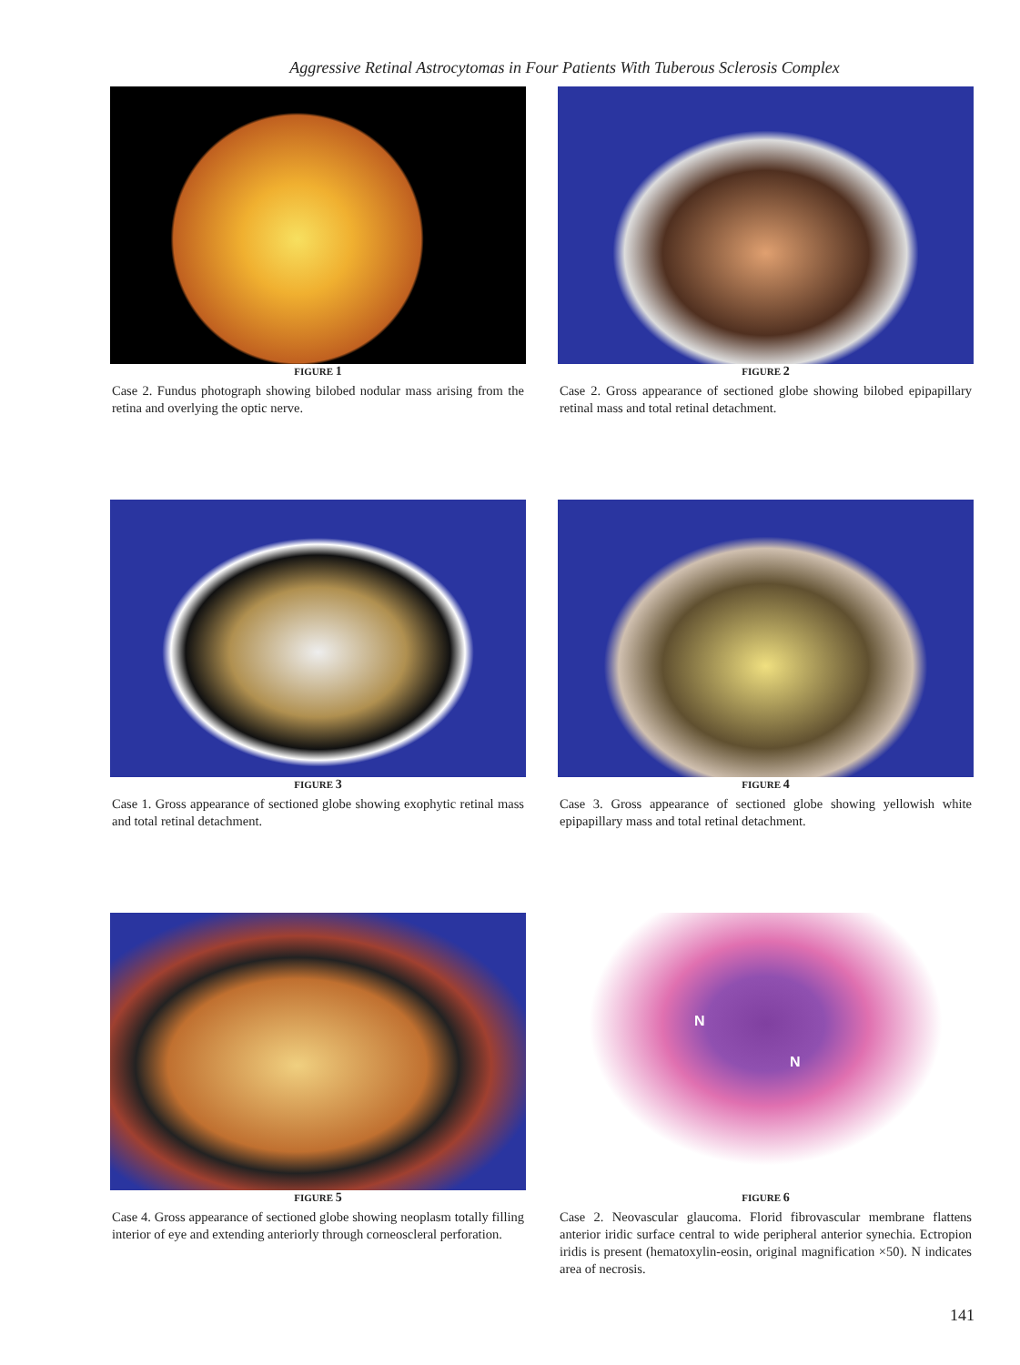Aggressive Retinal Astrocytomas in Four Patients With Tuberous Sclerosis Complex
FIGURE 1
Case 2. Fundus photograph showing bilobed nodular mass arising from the retina and overlying the optic nerve.
FIGURE 2
Case 2. Gross appearance of sectioned globe showing bilobed epipapillary retinal mass and total retinal detachment.
FIGURE 3
Case 1. Gross appearance of sectioned globe showing exophytic retinal mass and total retinal detachment.
FIGURE 4
Case 3. Gross appearance of sectioned globe showing yellowish white epipapillary mass and total retinal detachment.
FIGURE 5
Case 4. Gross appearance of sectioned globe showing neoplasm totally filling interior of eye and extending anteriorly through corneoscleral perforation.
N
N
FIGURE 6
Case 2. Neovascular glaucoma. Florid fibrovascular membrane flattens anterior iridic surface central to wide peripheral anterior synechia. Ectropion iridis is present (hematoxylin-eosin, original magnification ×50). N indicates area of necrosis.
141